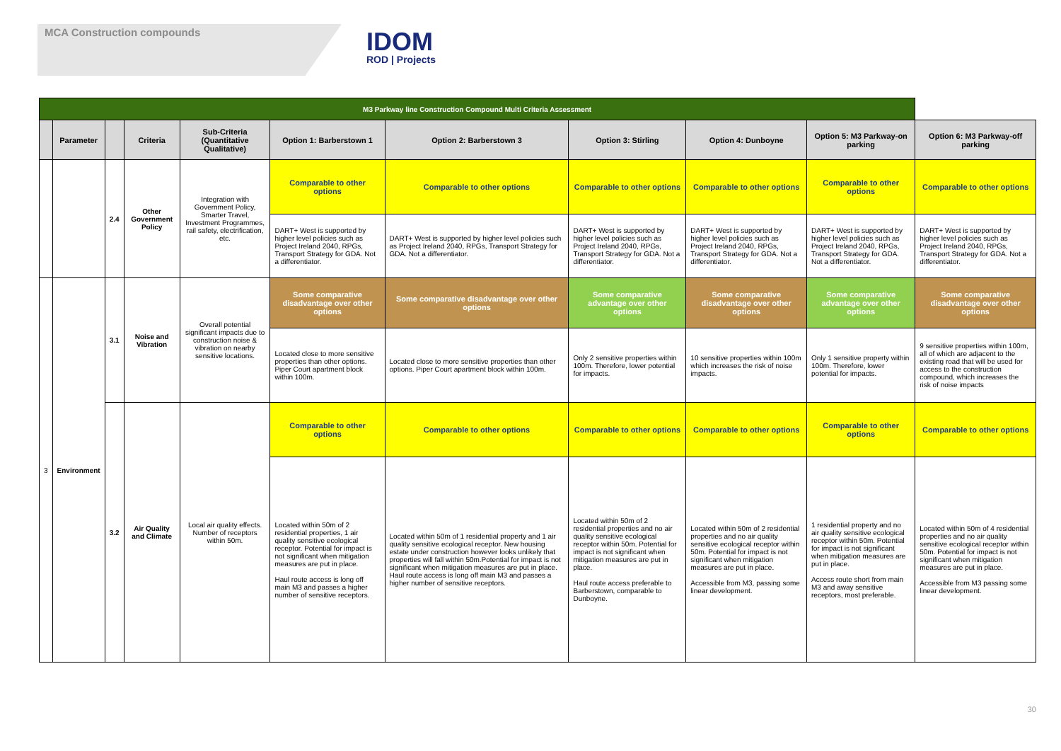MCA Construction compounds
IDOM
ROD | Projects
| M3 Parkway line Construction Compound Multi Criteria Assessment | | | | | | | | | | |
| | Parameter | | Criteria | Sub-Criteria (Quantitative Qualitative) | Option 1: Barberstown 1 | Option 2: Barberstown 3 | Option 3: Stirling | Option 4: Dunboyne | Option 5: M3 Parkway-on parking | Option 6: M3 Parkway-off parking |
| | | 2.4 | Other Government Policy | Integration with Government Policy, Smarter Travel, Investment Programmes, rail safety, electrification, etc. | Comparable to other options | Comparable to other options | Comparable to other options | Comparable to other options | Comparable to other options | Comparable to other options |
| | | | | | DART+ West is supported by higher level policies such as Project Ireland 2040, RPGs, Transport Strategy for GDA. Not a differentiator. | DART+ West is supported by higher level policies such as Project Ireland 2040, RPGs, Transport Strategy for GDA. Not a differentiator. | DART+ West is supported by higher level policies such as Project Ireland 2040, RPGs, Transport Strategy for GDA. Not a differentiator. | DART+ West is supported by higher level policies such as Project Ireland 2040, RPGs, Transport Strategy for GDA. Not a differentiator. | DART+ West is supported by higher level policies such as Project Ireland 2040, RPGs, Transport Strategy for GDA. Not a differentiator. | DART+ West is supported by higher level policies such as Project Ireland 2040, RPGs, Transport Strategy for GDA. Not a differentiator. |
| 3 | Environment | 3.1 | Noise and Vibration | Overall potential significant impacts due to construction noise & vibration on nearby sensitive locations. | Some comparative disadvantage over other options | Some comparative disadvantage over other options | Some comparative advantage over other options | Some comparative disadvantage over other options | Some comparative advantage over other options | Some comparative disadvantage over other options |
| | | | | | Located close to more sensitive properties than other options. Piper Court apartment block within 100m. | Located close to more sensitive properties than other options. Piper Court apartment block within 100m. | Only 2 sensitive properties within 100m. Therefore, lower potential for impacts. | 10 sensitive properties within 100m which increases the risk of noise impacts. | Only 1 sensitive property within 100m. Therefore, lower potential for impacts. | 9 sensitive properties within 100m, all of which are adjacent to the existing road that will be used for access to the construction compound, which increases the risk of noise impacts |
| | | 3.2 | Air Quality and Climate | Local air quality effects. Number of receptors within 50m. | Comparable to other options | Comparable to other options | Comparable to other options | Comparable to other options | Comparable to other options | Comparable to other options |
| | | | | | Located within 50m of 2 residential properties, 1 air quality sensitive ecological receptor. Potential for impact is not significant when mitigation measures are put in place. Haul route access is long off main M3 and passes a higher number of sensitive receptors. | Located within 50m of 1 residential property and 1 air quality sensitive ecological receptor. New housing estate under construction however looks unlikely that properties will fall within 50m.Potential for impact is not significant when mitigation measures are put in place. Haul route access is long off main M3 and passes a higher number of sensitive receptors. | Located within 50m of 2 residential properties and no air quality sensitive ecological receptor within 50m. Potential for impact is not significant when mitigation measures are put in place. Haul route access preferable to Barberstown, comparable to Dunboyne. | Located within 50m of 2 residential properties and no air quality sensitive ecological receptor within 50m. Potential for impact is not significant when mitigation measures are put in place. Accessible from M3, passing some linear development. | 1 residential property and no air quality sensitive ecological receptor within 50m. Potential for impact is not significant when mitigation measures are put in place. Access route short from main M3 and away sensitive receptors, most preferable. | Located within 50m of 4 residential properties and no air quality sensitive ecological receptor within 50m. Potential for impact is not significant when mitigation measures are put in place. Accessible from M3 passing some linear development. |
30